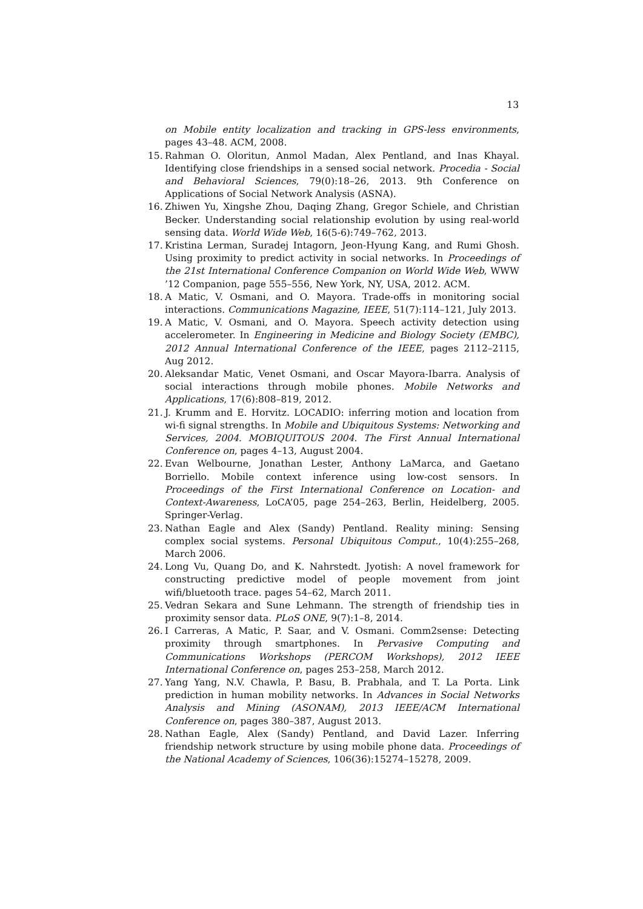13
on Mobile entity localization and tracking in GPS-less environments, pages 43–48. ACM, 2008.
15. Rahman O. Oloritun, Anmol Madan, Alex Pentland, and Inas Khayal. Identifying close friendships in a sensed social network. Procedia - Social and Behavioral Sciences, 79(0):18–26, 2013. 9th Conference on Applications of Social Network Analysis (ASNA).
16. Zhiwen Yu, Xingshe Zhou, Daqing Zhang, Gregor Schiele, and Christian Becker. Understanding social relationship evolution by using real-world sensing data. World Wide Web, 16(5-6):749–762, 2013.
17. Kristina Lerman, Suradej Intagorn, Jeon-Hyung Kang, and Rumi Ghosh. Using proximity to predict activity in social networks. In Proceedings of the 21st International Conference Companion on World Wide Web, WWW ’12 Companion, page 555–556, New York, NY, USA, 2012. ACM.
18. A Matic, V. Osmani, and O. Mayora. Trade-offs in monitoring social interactions. Communications Magazine, IEEE, 51(7):114–121, July 2013.
19. A Matic, V. Osmani, and O. Mayora. Speech activity detection using accelerometer. In Engineering in Medicine and Biology Society (EMBC), 2012 Annual International Conference of the IEEE, pages 2112–2115, Aug 2012.
20. Aleksandar Matic, Venet Osmani, and Oscar Mayora-Ibarra. Analysis of social interactions through mobile phones. Mobile Networks and Applications, 17(6):808–819, 2012.
21. J. Krumm and E. Horvitz. LOCADIO: inferring motion and location from wi-fi signal strengths. In Mobile and Ubiquitous Systems: Networking and Services, 2004. MOBIQUITOUS 2004. The First Annual International Conference on, pages 4–13, August 2004.
22. Evan Welbourne, Jonathan Lester, Anthony LaMarca, and Gaetano Borriello. Mobile context inference using low-cost sensors. In Proceedings of the First International Conference on Location- and Context-Awareness, LoCA’05, page 254–263, Berlin, Heidelberg, 2005. Springer-Verlag.
23. Nathan Eagle and Alex (Sandy) Pentland. Reality mining: Sensing complex social systems. Personal Ubiquitous Comput., 10(4):255–268, March 2006.
24. Long Vu, Quang Do, and K. Nahrstedt. Jyotish: A novel framework for constructing predictive model of people movement from joint wifi/bluetooth trace. pages 54–62, March 2011.
25. Vedran Sekara and Sune Lehmann. The strength of friendship ties in proximity sensor data. PLoS ONE, 9(7):1–8, 2014.
26. I Carreras, A Matic, P. Saar, and V. Osmani. Comm2sense: Detecting proximity through smartphones. In Pervasive Computing and Communications Workshops (PERCOM Workshops), 2012 IEEE International Conference on, pages 253–258, March 2012.
27. Yang Yang, N.V. Chawla, P. Basu, B. Prabhala, and T. La Porta. Link prediction in human mobility networks. In Advances in Social Networks Analysis and Mining (ASONAM), 2013 IEEE/ACM International Conference on, pages 380–387, August 2013.
28. Nathan Eagle, Alex (Sandy) Pentland, and David Lazer. Inferring friendship network structure by using mobile phone data. Proceedings of the National Academy of Sciences, 106(36):15274–15278, 2009.